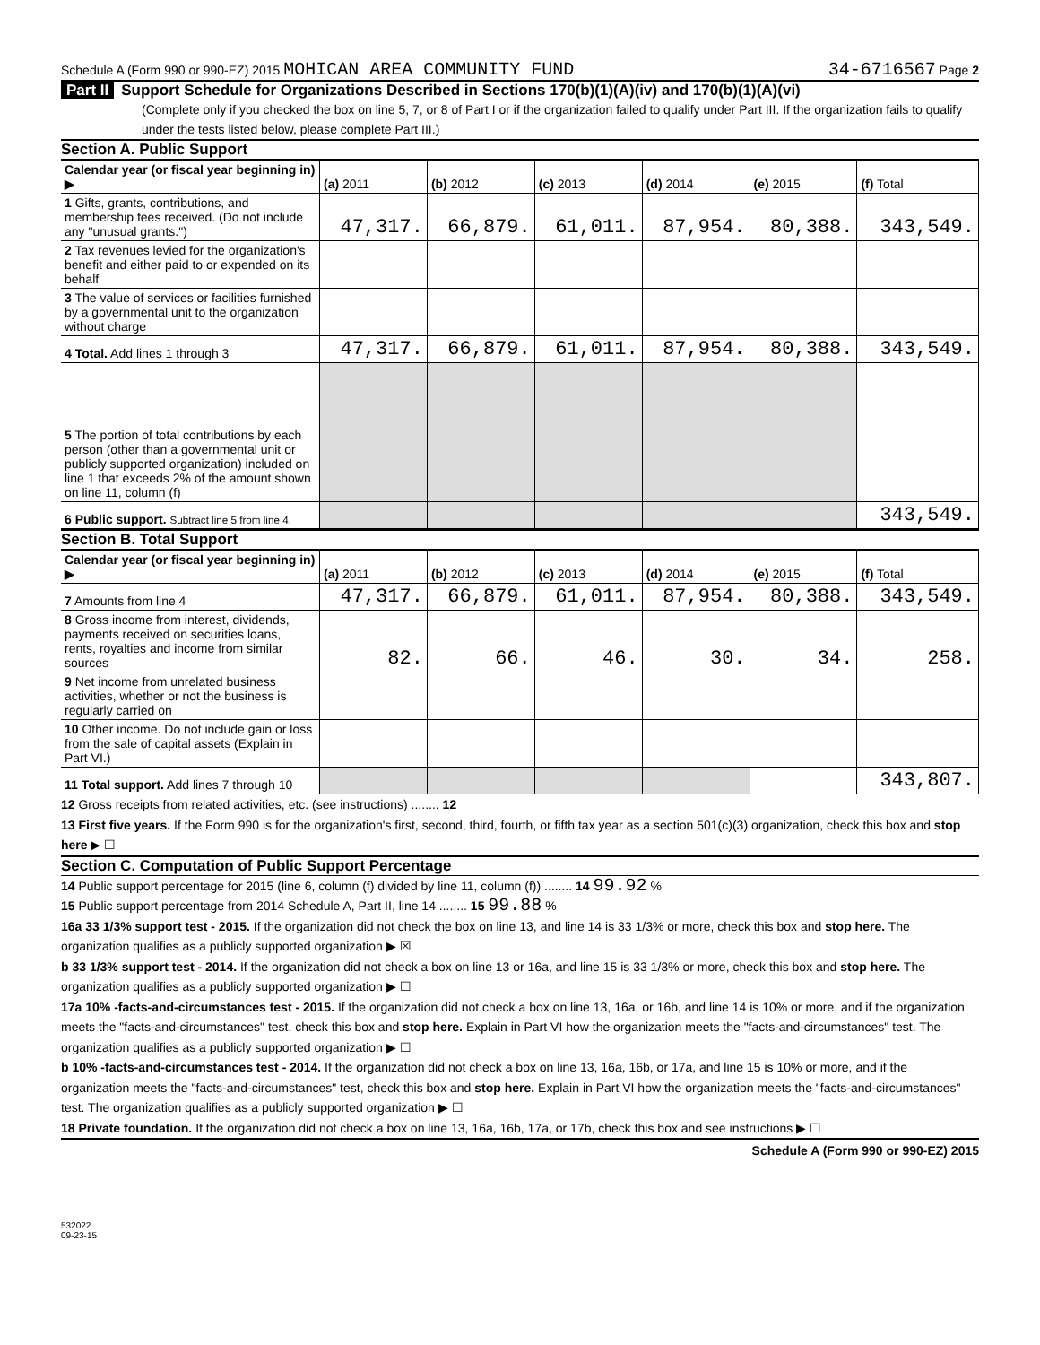Schedule A (Form 990 or 990-EZ) 2015 MOHICAN AREA COMMUNITY FUND
34-6716567 Page 2
Part II Support Schedule for Organizations Described in Sections 170(b)(1)(A)(iv) and 170(b)(1)(A)(vi)
(Complete only if you checked the box on line 5, 7, or 8 of Part I or if the organization failed to qualify under Part III. If the organization fails to qualify under the tests listed below, please complete Part III.)
Section A. Public Support
| Calendar year (or fiscal year beginning in) ▶ | (a) 2011 | (b) 2012 | (c) 2013 | (d) 2014 | (e) 2015 | (f) Total |
| --- | --- | --- | --- | --- | --- | --- |
| 1 Gifts, grants, contributions, and membership fees received. (Do not include any "unusual grants.") | 47,317. | 66,879. | 61,011. | 87,954. | 80,388. | 343,549. |
| 2 Tax revenues levied for the organization's benefit and either paid to or expended on its behalf | | | | | | |
| 3 The value of services or facilities furnished by a governmental unit to the organization without charge | | | | | | |
| 4 Total. Add lines 1 through 3 | 47,317. | 66,879. | 61,011. | 87,954. | 80,388. | 343,549. |
| 5 The portion of total contributions by each person (other than a governmental unit or publicly supported organization) included on line 1 that exceeds 2% of the amount shown on line 11, column (f) | | | | | | |
| 6 Public support. Subtract line 5 from line 4. | | | | | | 343,549. |
Section B. Total Support
| Calendar year (or fiscal year beginning in) ▶ | (a) 2011 | (b) 2012 | (c) 2013 | (d) 2014 | (e) 2015 | (f) Total |
| --- | --- | --- | --- | --- | --- | --- |
| 7 Amounts from line 4 | 47,317. | 66,879. | 61,011. | 87,954. | 80,388. | 343,549. |
| 8 Gross income from interest, dividends, payments received on securities loans, rents, royalties and income from similar sources | 82. | 66. | 46. | 30. | 34. | 258. |
| 9 Net income from unrelated business activities, whether or not the business is regularly carried on | | | | | | |
| 10 Other income. Do not include gain or loss from the sale of capital assets (Explain in Part VI.) | | | | | | |
| 11 Total support. Add lines 7 through 10 | | | | | | 343,807. |
12 Gross receipts from related activities, etc. (see instructions) ........ 12
13 First five years. If the Form 990 is for the organization's first, second, third, fourth, or fifth tax year as a section 501(c)(3) organization, check this box and stop here ▶ ☐
Section C. Computation of Public Support Percentage
14 Public support percentage for 2015 (line 6, column (f) divided by line 11, column (f)) ........ 14 99.92 %
15 Public support percentage from 2014 Schedule A, Part II, line 14 ........ 15 99.88 %
16a 33 1/3% support test - 2015. If the organization did not check the box on line 13, and line 14 is 33 1/3% or more, check this box and stop here. The organization qualifies as a publicly supported organization ▶ ☒
b 33 1/3% support test - 2014. If the organization did not check a box on line 13 or 16a, and line 15 is 33 1/3% or more, check this box and stop here. The organization qualifies as a publicly supported organization ▶ ☐
17a 10% -facts-and-circumstances test - 2015. If the organization did not check a box on line 13, 16a, or 16b, and line 14 is 10% or more, and if the organization meets the "facts-and-circumstances" test, check this box and stop here. Explain in Part VI how the organization meets the "facts-and-circumstances" test. The organization qualifies as a publicly supported organization ▶ ☐
b 10% -facts-and-circumstances test - 2014. If the organization did not check a box on line 13, 16a, 16b, or 17a, and line 15 is 10% or more, and if the organization meets the "facts-and-circumstances" test, check this box and stop here. Explain in Part VI how the organization meets the "facts-and-circumstances" test. The organization qualifies as a publicly supported organization ▶ ☐
18 Private foundation. If the organization did not check a box on line 13, 16a, 16b, 17a, or 17b, check this box and see instructions ▶ ☐
Schedule A (Form 990 or 990-EZ) 2015
532022
09-23-15